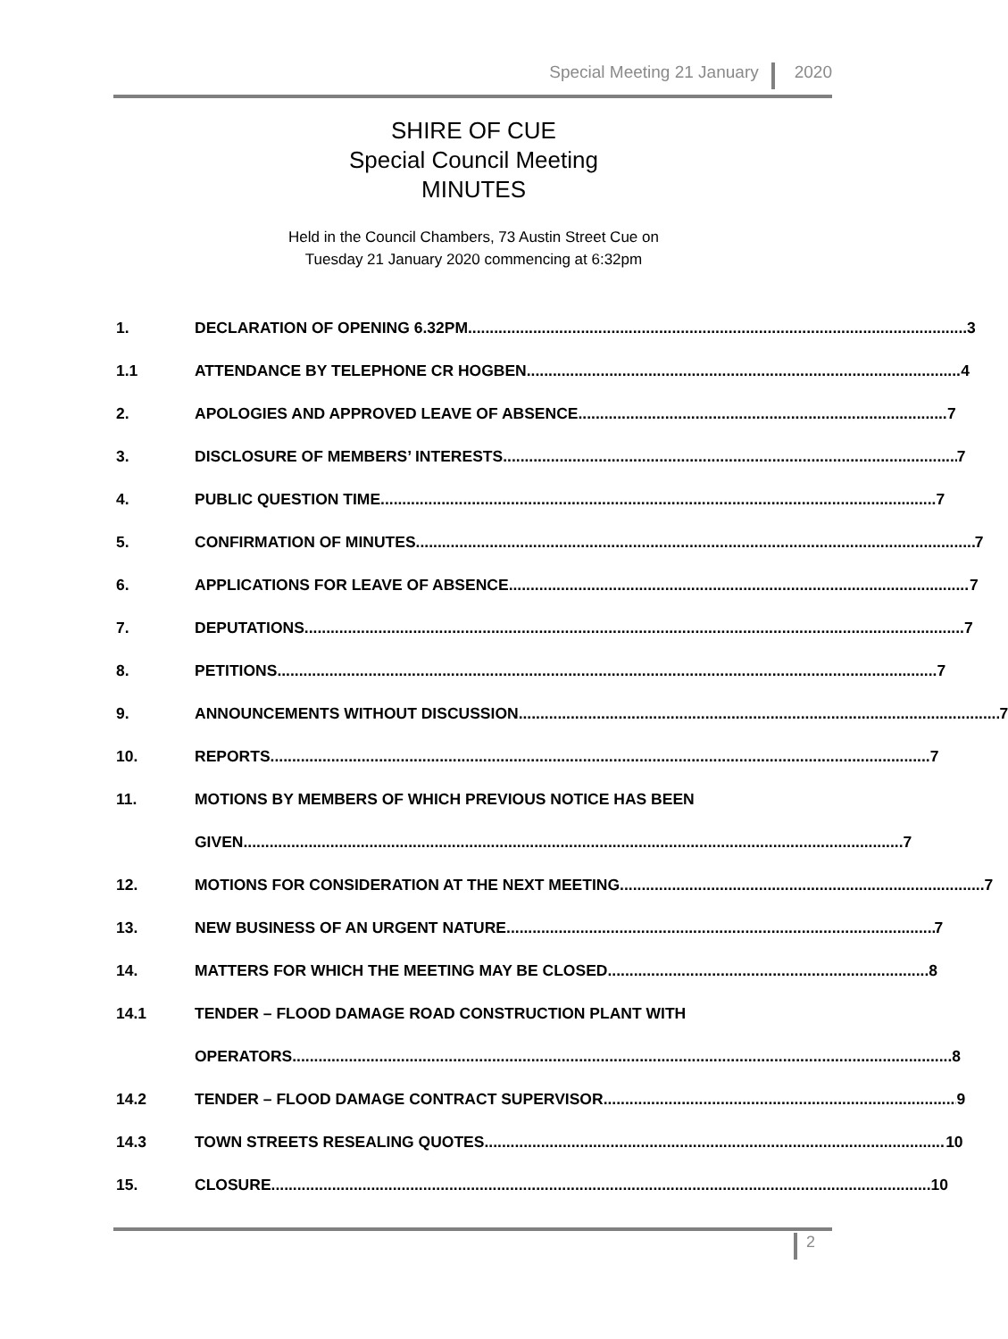Special Meeting 21 January 2020
SHIRE OF CUE
Special Council Meeting
MINUTES
Held in the Council Chambers, 73 Austin Street Cue on
Tuesday 21 January 2020 commencing at 6:32pm
1. DECLARATION OF OPENING 6.32PM 3
1.1 ATTENDANCE BY TELEPHONE CR HOGBEN 4
2. APOLOGIES AND APPROVED LEAVE OF ABSENCE 7
3. DISCLOSURE OF MEMBERS’ INTERESTS 7
4. PUBLIC QUESTION TIME 7
5. CONFIRMATION OF MINUTES 7
6. APPLICATIONS FOR LEAVE OF ABSENCE 7
7. DEPUTATIONS 7
8. PETITIONS 7
9. ANNOUNCEMENTS WITHOUT DISCUSSION 7
10. REPORTS 7
11. MOTIONS BY MEMBERS OF WHICH PREVIOUS NOTICE HAS BEEN
GIVEN 7
12. MOTIONS FOR CONSIDERATION AT THE NEXT MEETING 7
13. NEW BUSINESS OF AN URGENT NATURE 7
14. MATTERS FOR WHICH THE MEETING MAY BE CLOSED 8
14.1 TENDER – FLOOD DAMAGE ROAD CONSTRUCTION PLANT WITH
OPERATORS 8
14.2 TENDER – FLOOD DAMAGE CONTRACT SUPERVISOR 9
14.3 TOWN STREETS RESEALING QUOTES 10
15. CLOSURE 10
2